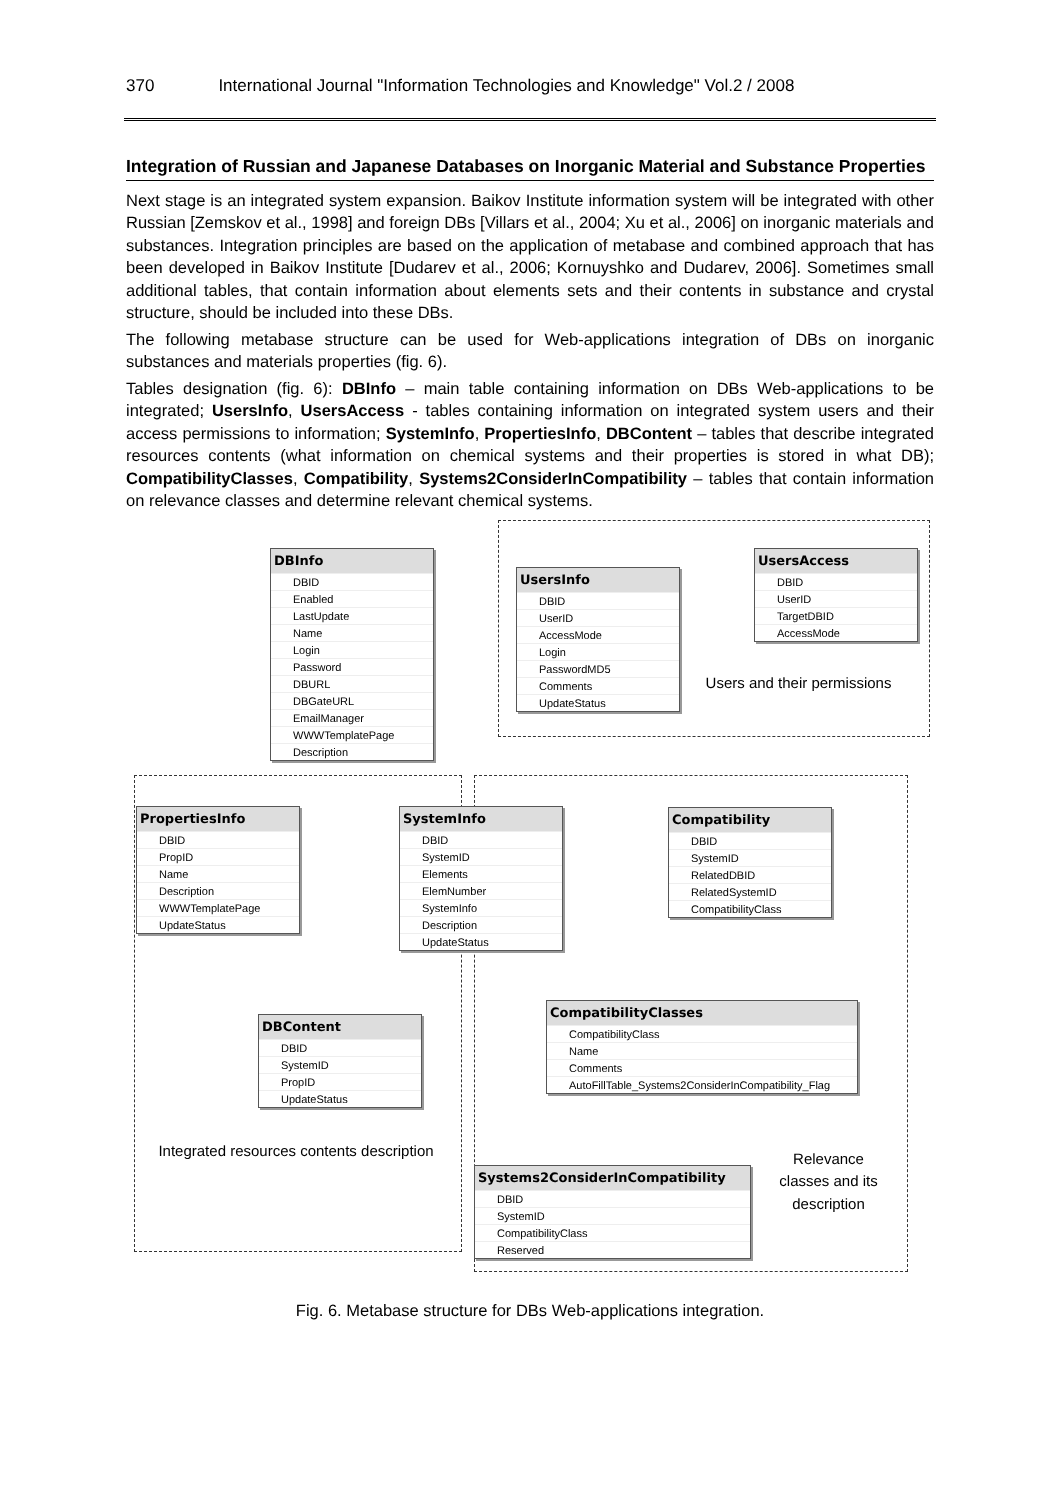370 International Journal "Information Technologies and Knowledge" Vol.2 / 2008
Integration of Russian and Japanese Databases on Inorganic Material and Substance Properties
Next stage is an integrated system expansion. Baikov Institute information system will be integrated with other Russian [Zemskov et al., 1998] and foreign DBs [Villars et al., 2004; Xu et al., 2006] on inorganic materials and substances. Integration principles are based on the application of metabase and combined approach that has been developed in Baikov Institute [Dudarev et al., 2006; Kornuyshko and Dudarev, 2006]. Sometimes small additional tables, that contain information about elements sets and their contents in substance and crystal structure, should be included into these DBs.
The following metabase structure can be used for Web-applications integration of DBs on inorganic substances and materials properties (fig. 6).
Tables designation (fig. 6): DBInfo – main table containing information on DBs Web-applications to be integrated; UsersInfo, UsersAccess - tables containing information on integrated system users and their access permissions to information; SystemInfo, PropertiesInfo, DBContent – tables that describe integrated resources contents (what information on chemical systems and their properties is stored in what DB); CompatibilityClasses, Compatibility, Systems2ConsiderInCompatibility – tables that contain information on relevance classes and determine relevant chemical systems.
DBInfo
DBID
Enabled
LastUpdate
Name
Login
Password
DBURL
DBGateURL
EmailManager
WWWTemplatePage
Description
UsersInfo
DBID
UserID
AccessMode
Login
PasswordMD5
Comments
UpdateStatus
UsersAccess
DBID
UserID
TargetDBID
AccessMode
Users and their permissions
PropertiesInfo
DBID
PropID
Name
Description
WWWTemplatePage
UpdateStatus
SystemInfo
DBID
SystemID
Elements
ElemNumber
SystemInfo
Description
UpdateStatus
Compatibility
DBID
SystemID
RelatedDBID
RelatedSystemID
CompatibilityClass
DBContent
DBID
SystemID
PropID
UpdateStatus
CompatibilityClasses
CompatibilityClass
Name
Comments
AutoFillTable_Systems2ConsiderInCompatibility_Flag
Integrated resources contents description
Systems2ConsiderInCompatibility
DBID
SystemID
CompatibilityClass
Reserved
Relevance classes and its description
Fig. 6. Metabase structure for DBs Web-applications integration.